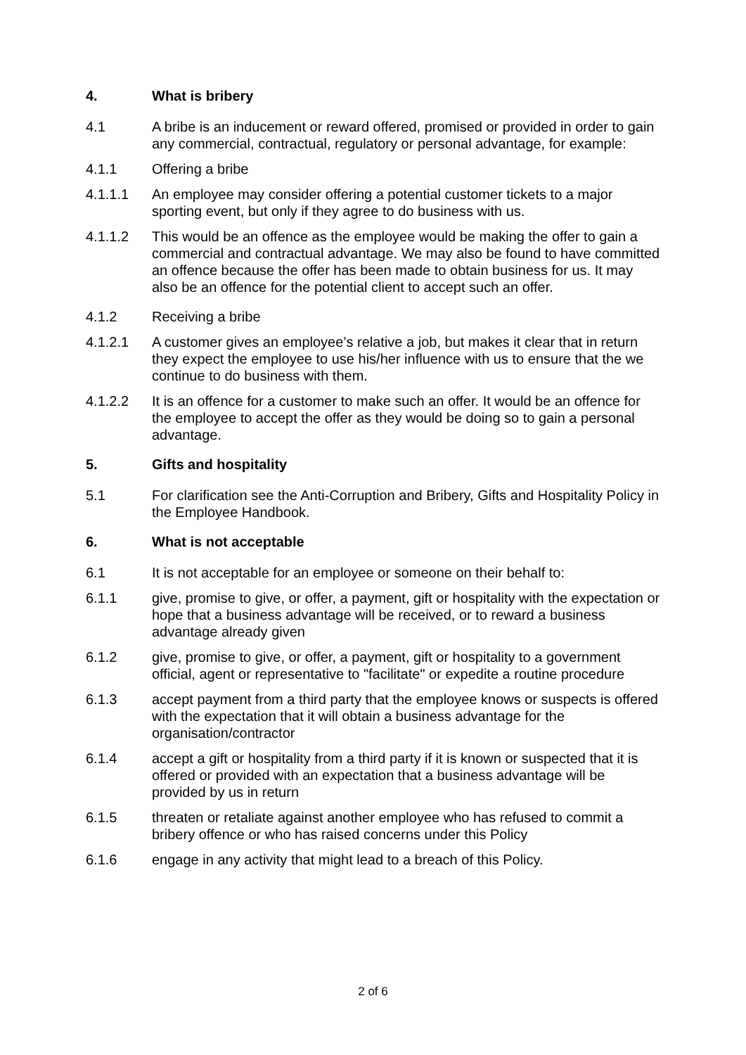4. What is bribery
4.1 A bribe is an inducement or reward offered, promised or provided in order to gain any commercial, contractual, regulatory or personal advantage, for example:
4.1.1 Offering a bribe
4.1.1.1 An employee may consider offering a potential customer tickets to a major sporting event, but only if they agree to do business with us.
4.1.1.2 This would be an offence as the employee would be making the offer to gain a commercial and contractual advantage. We may also be found to have committed an offence because the offer has been made to obtain business for us. It may also be an offence for the potential client to accept such an offer.
4.1.2 Receiving a bribe
4.1.2.1 A customer gives an employee’s relative a job, but makes it clear that in return they expect the employee to use his/her influence with us to ensure that the we continue to do business with them.
4.1.2.2 It is an offence for a customer to make such an offer. It would be an offence for the employee to accept the offer as they would be doing so to gain a personal advantage.
5. Gifts and hospitality
5.1 For clarification see the Anti-Corruption and Bribery, Gifts and Hospitality Policy in the Employee Handbook.
6. What is not acceptable
6.1 It is not acceptable for an employee or someone on their behalf to:
6.1.1 give, promise to give, or offer, a payment, gift or hospitality with the expectation or hope that a business advantage will be received, or to reward a business advantage already given
6.1.2 give, promise to give, or offer, a payment, gift or hospitality to a government official, agent or representative to "facilitate" or expedite a routine procedure
6.1.3 accept payment from a third party that the employee knows or suspects is offered with the expectation that it will obtain a business advantage for the organisation/contractor
6.1.4 accept a gift or hospitality from a third party if it is known or suspected that it is offered or provided with an expectation that a business advantage will be provided by us in return
6.1.5 threaten or retaliate against another employee who has refused to commit a bribery offence or who has raised concerns under this Policy
6.1.6 engage in any activity that might lead to a breach of this Policy.
2 of 6